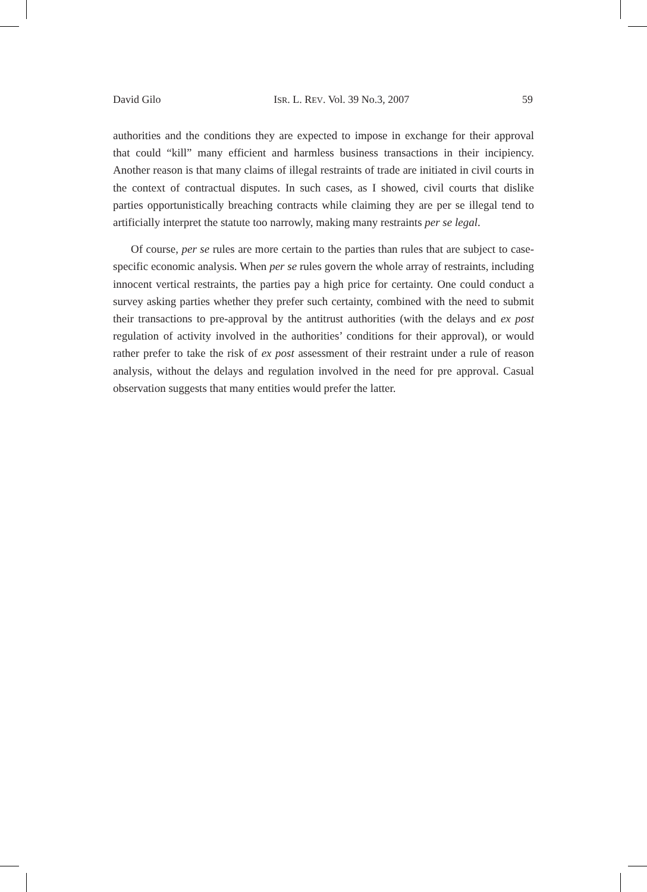David Gilo ISR. L. REV. Vol. 39 No.3, 2007 59
authorities and the conditions they are expected to impose in exchange for their approval that could “kill” many efficient and harmless business transactions in their incipiency. Another reason is that many claims of illegal restraints of trade are initiated in civil courts in the context of contractual disputes. In such cases, as I showed, civil courts that dislike parties opportunistically breaching contracts while claiming they are per se illegal tend to artificially interpret the statute too narrowly, making many restraints per se legal.
Of course, per se rules are more certain to the parties than rules that are subject to case-specific economic analysis. When per se rules govern the whole array of restraints, including innocent vertical restraints, the parties pay a high price for certainty. One could conduct a survey asking parties whether they prefer such certainty, combined with the need to submit their transactions to pre-approval by the antitrust authorities (with the delays and ex post regulation of activity involved in the authorities’ conditions for their approval), or would rather prefer to take the risk of ex post assessment of their restraint under a rule of reason analysis, without the delays and regulation involved in the need for pre approval. Casual observation suggests that many entities would prefer the latter.